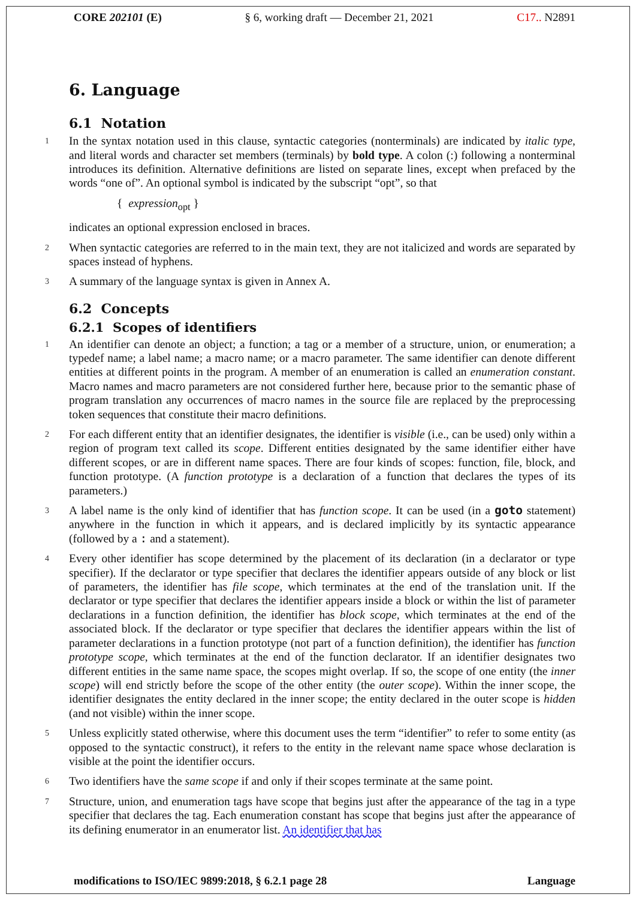CORE 202101 (E) § 6, working draft — December 21, 2021 C17.. N2891
6. Language
6.1 Notation
1
In the syntax notation used in this clause, syntactic categories (nonterminals) are indicated by italic type, and literal words and character set members (terminals) by bold type. A colon (:) following a nonterminal introduces its definition. Alternative definitions are listed on separate lines, except when prefaced by the words “one of”. An optional symbol is indicated by the subscript “opt”, so that
{ expression<sub>opt</sub> }
indicates an optional expression enclosed in braces.
2
When syntactic categories are referred to in the main text, they are not italicized and words are separated by spaces instead of hyphens.
3
A summary of the language syntax is given in Annex A.
6.2 Concepts
6.2.1 Scopes of identifiers
1
An identifier can denote an object; a function; a tag or a member of a structure, union, or enumeration; a typedef name; a label name; a macro name; or a macro parameter. The same identifier can denote different entities at different points in the program. A member of an enumeration is called an enumeration constant. Macro names and macro parameters are not considered further here, because prior to the semantic phase of program translation any occurrences of macro names in the source file are replaced by the preprocessing token sequences that constitute their macro definitions.
2
For each different entity that an identifier designates, the identifier is visible (i.e., can be used) only within a region of program text called its scope. Different entities designated by the same identifier either have different scopes, or are in different name spaces. There are four kinds of scopes: function, file, block, and function prototype. (A function prototype is a declaration of a function that declares the types of its parameters.)
3
A label name is the only kind of identifier that has function scope. It can be used (in a goto statement) anywhere in the function in which it appears, and is declared implicitly by its syntactic appearance (followed by a : and a statement).
4
Every other identifier has scope determined by the placement of its declaration (in a declarator or type specifier). If the declarator or type specifier that declares the identifier appears outside of any block or list of parameters, the identifier has file scope, which terminates at the end of the translation unit. If the declarator or type specifier that declares the identifier appears inside a block or within the list of parameter declarations in a function definition, the identifier has block scope, which terminates at the end of the associated block. If the declarator or type specifier that declares the identifier appears within the list of parameter declarations in a function prototype (not part of a function definition), the identifier has function prototype scope, which terminates at the end of the function declarator. If an identifier designates two different entities in the same name space, the scopes might overlap. If so, the scope of one entity (the inner scope) will end strictly before the scope of the other entity (the outer scope). Within the inner scope, the identifier designates the entity declared in the inner scope; the entity declared in the outer scope is hidden (and not visible) within the inner scope.
5
Unless explicitly stated otherwise, where this document uses the term “identifier” to refer to some entity (as opposed to the syntactic construct), it refers to the entity in the relevant name space whose declaration is visible at the point the identifier occurs.
6
Two identifiers have the same scope if and only if their scopes terminate at the same point.
7
Structure, union, and enumeration tags have scope that begins just after the appearance of the tag in a type specifier that declares the tag. Each enumeration constant has scope that begins just after the appearance of its defining enumerator in an enumerator list. An identifier that has
modifications to ISO/IEC 9899:2018, § 6.2.1 page 28 Language